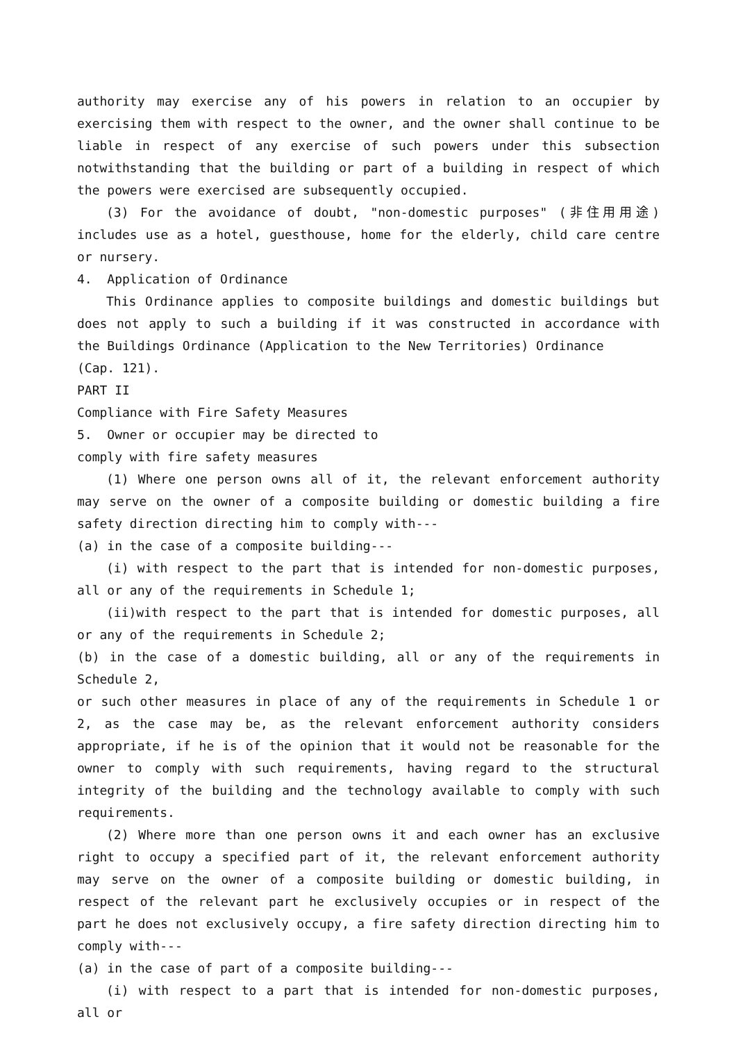authority may exercise any of his powers in relation to an occupier by exercising them with respect to the owner, and the owner shall continue to be liable in respect of any exercise of such powers under this subsection notwithstanding that the building or part of a building in respect of which the powers were exercised are subsequently occupied.
(3) For the avoidance of doubt, "non-domestic purposes" (非住用用途) includes use as a hotel, guesthouse, home for the elderly, child care centre or nursery.
4. Application of Ordinance
This Ordinance applies to composite buildings and domestic buildings but does not apply to such a building if it was constructed in accordance with the Buildings Ordinance (Application to the New Territories) Ordinance
(Cap. 121).
PART II
Compliance with Fire Safety Measures
5. Owner or occupier may be directed to
comply with fire safety measures
(1) Where one person owns all of it, the relevant enforcement authority may serve on the owner of a composite building or domestic building a fire safety direction directing him to comply with---
(a) in the case of a composite building---
(i) with respect to the part that is intended for non-domestic purposes, all or any of the requirements in Schedule 1;
(ii)with respect to the part that is intended for domestic purposes, all or any of the requirements in Schedule 2;
(b) in the case of a domestic building, all or any of the requirements in Schedule 2,
or such other measures in place of any of the requirements in Schedule 1 or 2, as the case may be, as the relevant enforcement authority considers appropriate, if he is of the opinion that it would not be reasonable for the owner to comply with such requirements, having regard to the structural integrity of the building and the technology available to comply with such requirements.
(2) Where more than one person owns it and each owner has an exclusive right to occupy a specified part of it, the relevant enforcement authority may serve on the owner of a composite building or domestic building, in respect of the relevant part he exclusively occupies or in respect of the part he does not exclusively occupy, a fire safety direction directing him to comply with---
(a) in the case of part of a composite building---
(i) with respect to a part that is intended for non-domestic purposes, all or